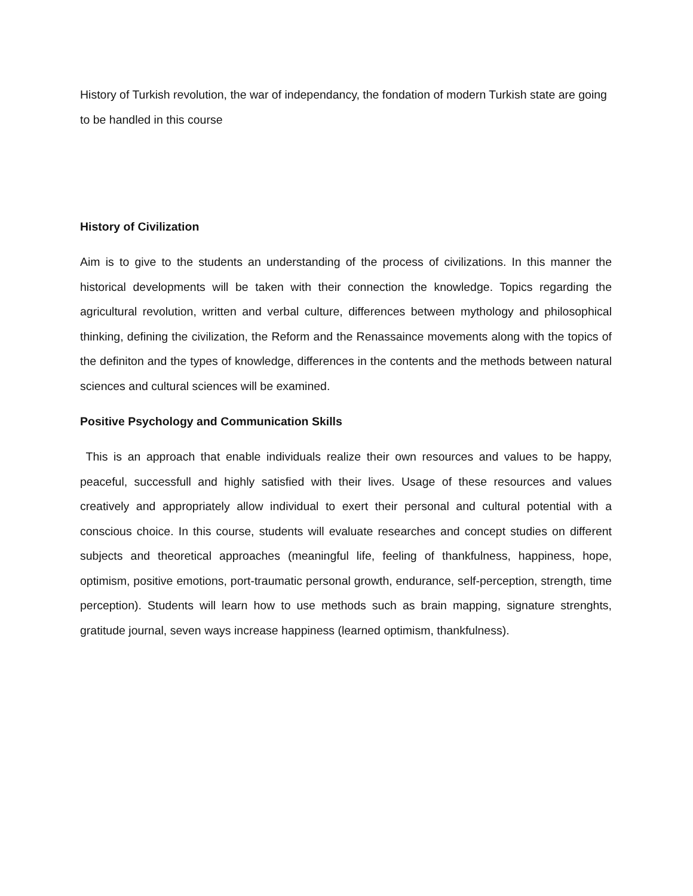History of Turkish revolution, the war of independancy, the fondation of modern Turkish state are going to be handled in this course
History of Civilization
Aim is to give to the students an understanding of the process of civilizations. In this manner the historical developments will be taken with their connection the knowledge. Topics regarding the agricultural revolution, written and verbal culture, differences between mythology and philosophical thinking, defining the civilization, the Reform and the Renassaince movements along with the topics of the definiton and the types of knowledge, differences in the contents and the methods between natural sciences and cultural sciences will be examined.
Positive Psychology and Communication Skills
This is an approach that enable individuals realize their own resources and values to be happy, peaceful, successfull and highly satisfied with their lives. Usage of these resources and values creatively and appropriately allow individual to exert their personal and cultural potential with a conscious choice. In this course, students will evaluate researches and concept studies on different subjects and theoretical approaches (meaningful life, feeling of thankfulness, happiness, hope, optimism, positive emotions, port-traumatic personal growth, endurance, self-perception, strength, time perception). Students will learn how to use methods such as brain mapping, signature strenghts, gratitude journal, seven ways increase happiness (learned optimism, thankfulness).